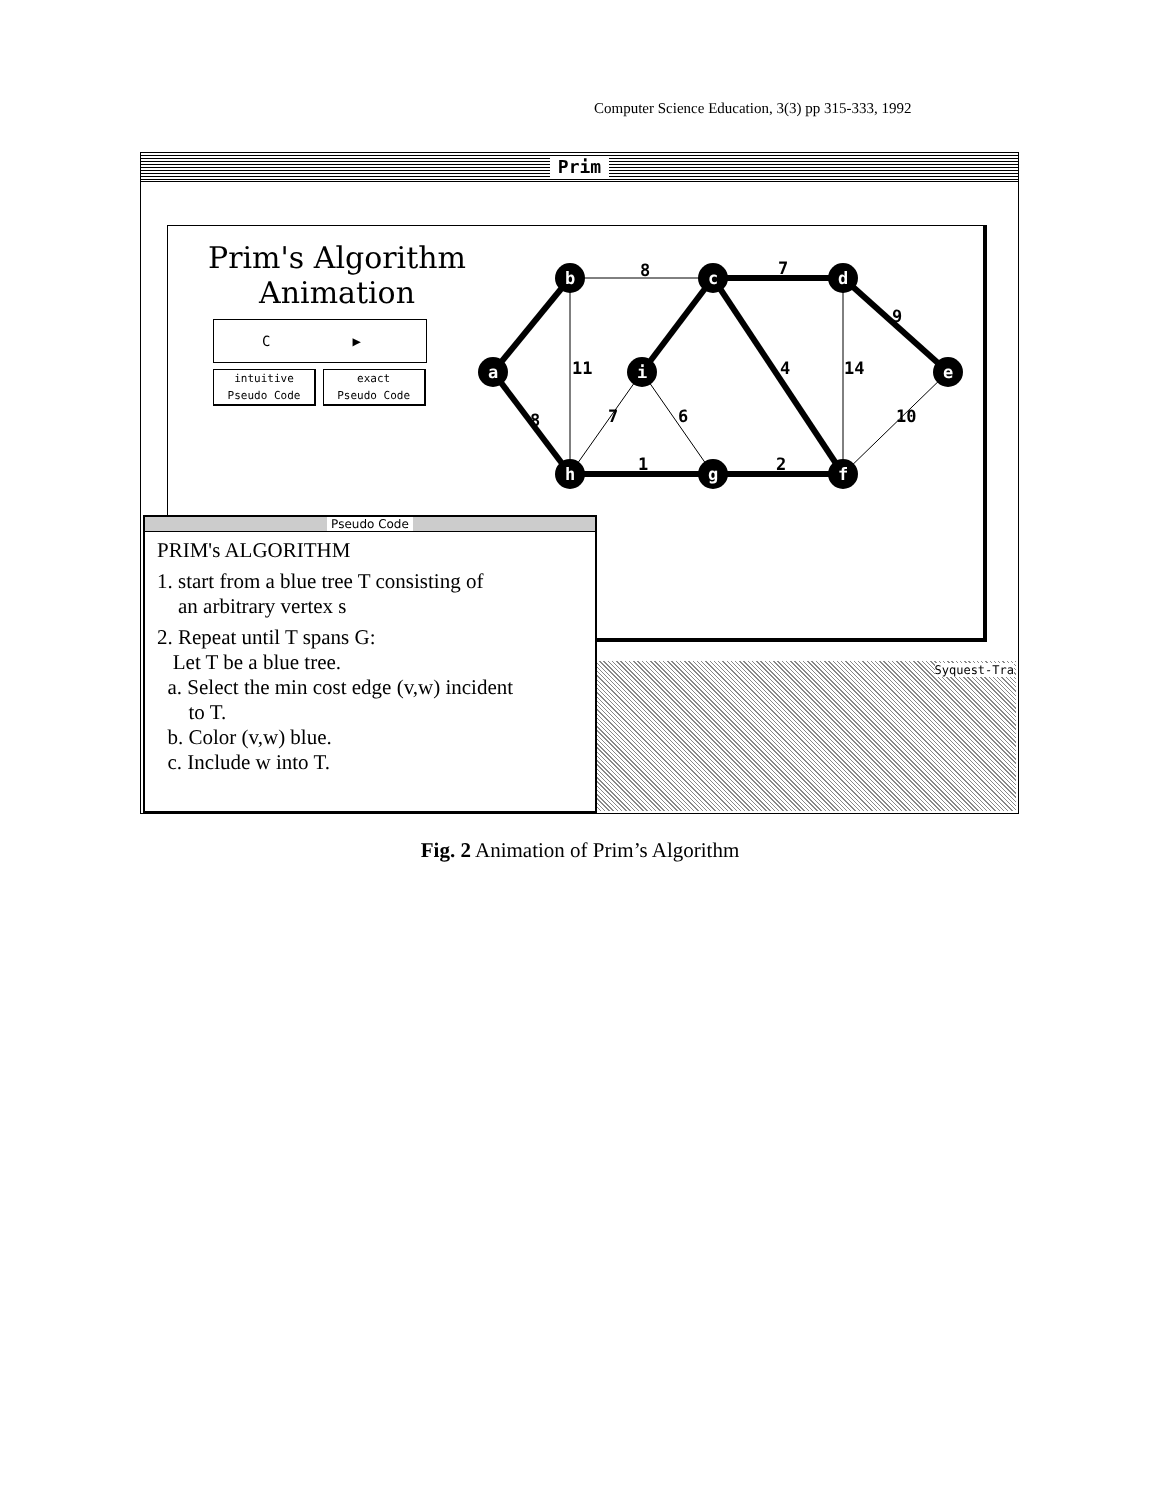Computer Science Education, 3(3) pp 315-333, 1992
Prim
Prim's Algorithm
Animation
a
b
c
d
e
i
h
g
f
8
7
9
11
14
7
6
10
1
2
4
8
Pseudo Code
PRIM's ALGORITHM
1. start from a blue tree T consisting of
an arbitrary vertex s
2. Repeat until T spans G:
Let T be a blue tree.
a. Select the min cost edge (v,w) incident
to T.
b. Color (v,w) blue.
c. Include w into T.
C ▶
intuitive
Pseudo Code exact
Pseudo Code
Syquest-Tra
Fig. 2 Animation of Prim’s Algorithm